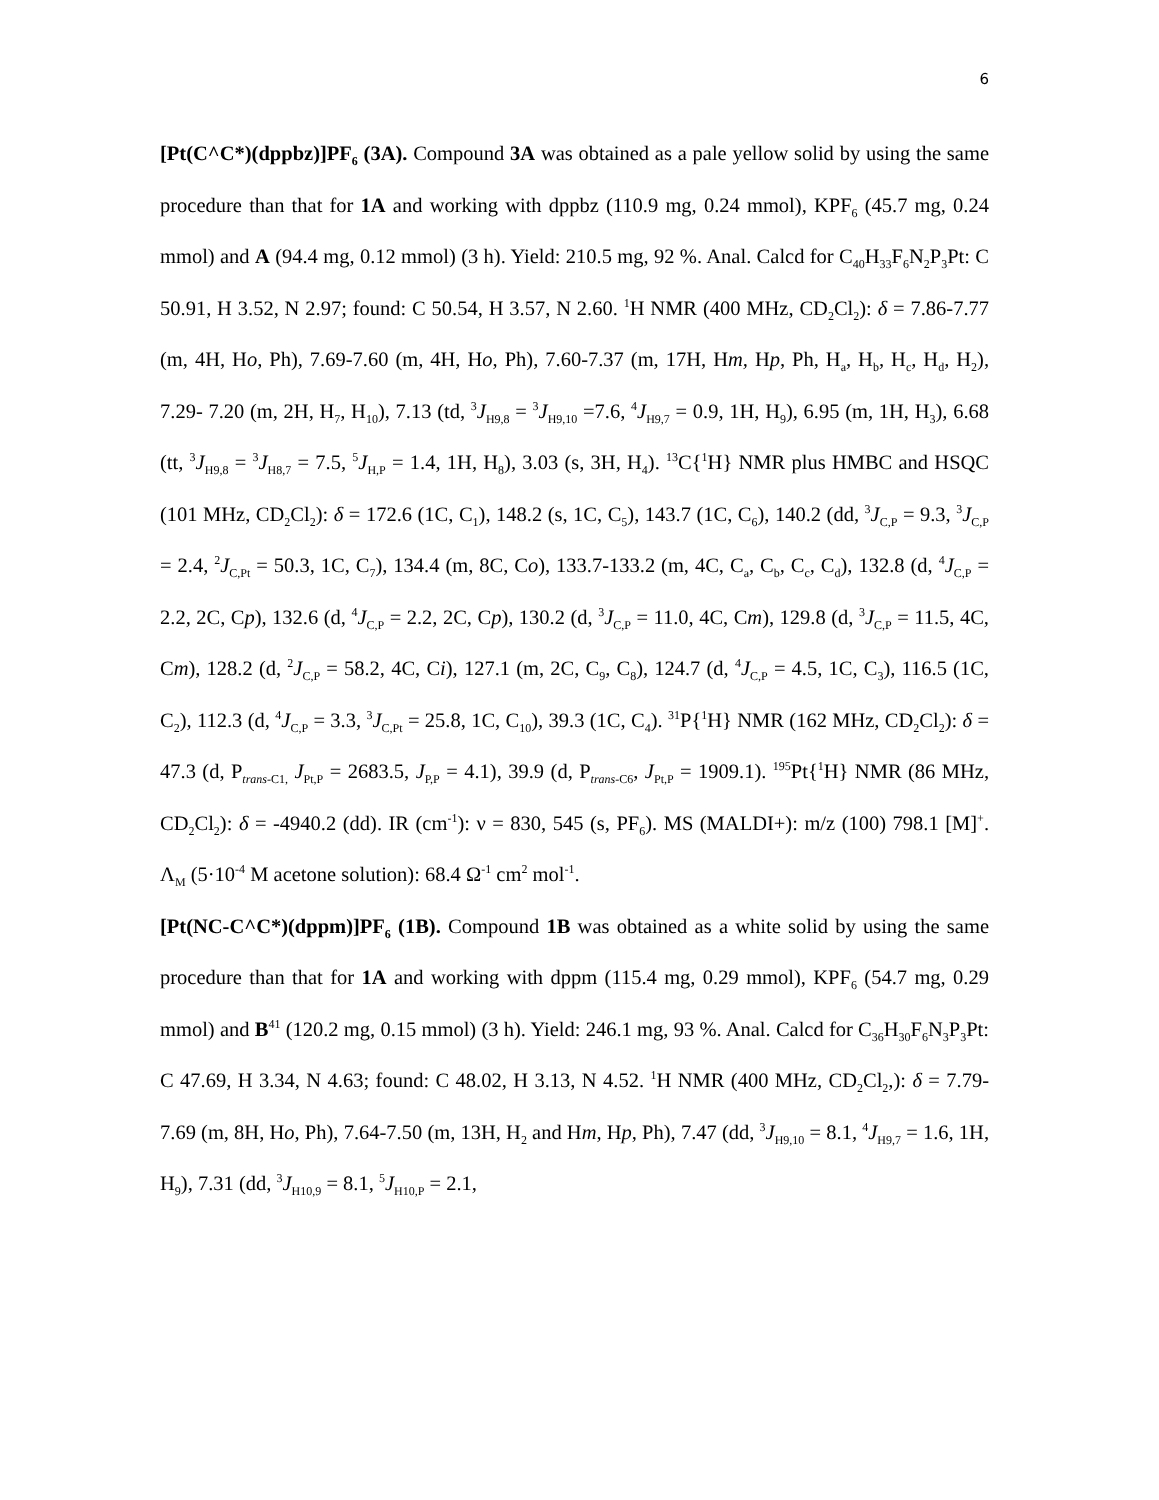6
[Pt(C^C*)(dppbz)]PF<sub>6</sub> (3A). Compound 3A was obtained as a pale yellow solid by using the same procedure than that for 1A and working with dppbz (110.9 mg, 0.24 mmol), KPF<sub>6</sub> (45.7 mg, 0.24 mmol) and A (94.4 mg, 0.12 mmol) (3 h). Yield: 210.5 mg, 92 %. Anal. Calcd for C<sub>40</sub>H<sub>33</sub>F<sub>6</sub>N<sub>2</sub>P<sub>3</sub>Pt: C 50.91, H 3.52, N 2.97; found: C 50.54, H 3.57, N 2.60. <sup>1</sup>H NMR (400 MHz, CD<sub>2</sub>Cl<sub>2</sub>): δ = 7.86-7.77 (m, 4H, Ho, Ph), 7.69-7.60 (m, 4H, Ho, Ph), 7.60-7.37 (m, 17H, Hm, Hp, Ph, H<sub>a</sub>, H<sub>b</sub>, H<sub>c</sub>, H<sub>d</sub>, H<sub>2</sub>), 7.29- 7.20 (m, 2H, H<sub>7</sub>, H<sub>10</sub>), 7.13 (td, <sup>3</sup>J<sub>H9,8</sub> = <sup>3</sup>J<sub>H9,10</sub> =7.6, <sup>4</sup>J<sub>H9,7</sub> = 0.9, 1H, H<sub>9</sub>), 6.95 (m, 1H, H<sub>3</sub>), 6.68 (tt, <sup>3</sup>J<sub>H9,8</sub> = <sup>3</sup>J<sub>H8,7</sub> = 7.5, <sup>5</sup>J<sub>H,P</sub> = 1.4, 1H, H<sub>8</sub>), 3.03 (s, 3H, H<sub>4</sub>). <sup>13</sup>C{<sup>1</sup>H} NMR plus HMBC and HSQC (101 MHz, CD<sub>2</sub>Cl<sub>2</sub>): δ = 172.6 (1C, C<sub>1</sub>), 148.2 (s, 1C, C<sub>5</sub>), 143.7 (1C, C<sub>6</sub>), 140.2 (dd, <sup>3</sup>J<sub>C,P</sub> = 9.3, <sup>3</sup>J<sub>C,P</sub> = 2.4, <sup>2</sup>J<sub>C,Pt</sub> = 50.3, 1C, C<sub>7</sub>), 134.4 (m, 8C, Co), 133.7-133.2 (m, 4C, C<sub>a</sub>, C<sub>b</sub>, C<sub>c</sub>, C<sub>d</sub>), 132.8 (d, <sup>4</sup>J<sub>C,P</sub> = 2.2, 2C, Cp), 132.6 (d, <sup>4</sup>J<sub>C,P</sub> = 2.2, 2C, Cp), 130.2 (d, <sup>3</sup>J<sub>C,P</sub> = 11.0, 4C, Cm), 129.8 (d, <sup>3</sup>J<sub>C,P</sub> = 11.5, 4C, Cm), 128.2 (d, <sup>2</sup>J<sub>C,P</sub> = 58.2, 4C, Ci), 127.1 (m, 2C, C<sub>9</sub>, C<sub>8</sub>), 124.7 (d, <sup>4</sup>J<sub>C,P</sub> = 4.5, 1C, C<sub>3</sub>), 116.5 (1C, C<sub>2</sub>), 112.3 (d, <sup>4</sup>J<sub>C,P</sub> = 3.3, <sup>3</sup>J<sub>C,Pt</sub> = 25.8, 1C, C<sub>10</sub>), 39.3 (1C, C<sub>4</sub>). <sup>31</sup>P{<sup>1</sup>H} NMR (162 MHz, CD<sub>2</sub>Cl<sub>2</sub>): δ = 47.3 (d, P<sub>trans-C1,</sub> J<sub>Pt,P</sub> = 2683.5, J<sub>P,P</sub> = 4.1), 39.9 (d, P<sub>trans-C6</sub>, J<sub>Pt,P</sub> = 1909.1). <sup>195</sup>Pt{<sup>1</sup>H} NMR (86 MHz, CD<sub>2</sub>Cl<sub>2</sub>): δ = -4940.2 (dd). IR (cm<sup>-1</sup>): ν = 830, 545 (s, PF<sub>6</sub>). MS (MALDI+): m/z (100) 798.1 [M]<sup>+</sup>. Λ<sub>M</sub> (5·10<sup>-4</sup> M acetone solution): 68.4 Ω<sup>-1</sup> cm<sup>2</sup> mol<sup>-1</sup>.
[Pt(NC-C^C*)(dppm)]PF<sub>6</sub> (1B). Compound 1B was obtained as a white solid by using the same procedure than that for 1A and working with dppm (115.4 mg, 0.29 mmol), KPF<sub>6</sub> (54.7 mg, 0.29 mmol) and B<sup>41</sup> (120.2 mg, 0.15 mmol) (3 h). Yield: 246.1 mg, 93 %. Anal. Calcd for C<sub>36</sub>H<sub>30</sub>F<sub>6</sub>N<sub>3</sub>P<sub>3</sub>Pt: C 47.69, H 3.34, N 4.63; found: C 48.02, H 3.13, N 4.52. <sup>1</sup>H NMR (400 MHz, CD<sub>2</sub>Cl<sub>2</sub>,): δ = 7.79-7.69 (m, 8H, Ho, Ph), 7.64-7.50 (m, 13H, H<sub>2</sub> and Hm, Hp, Ph), 7.47 (dd, <sup>3</sup>J<sub>H9,10</sub> = 8.1, <sup>4</sup>J<sub>H9,7</sub> = 1.6, 1H, H<sub>9</sub>), 7.31 (dd, <sup>3</sup>J<sub>H10,9</sub> = 8.1, <sup>5</sup>J<sub>H10,P</sub> = 2.1,